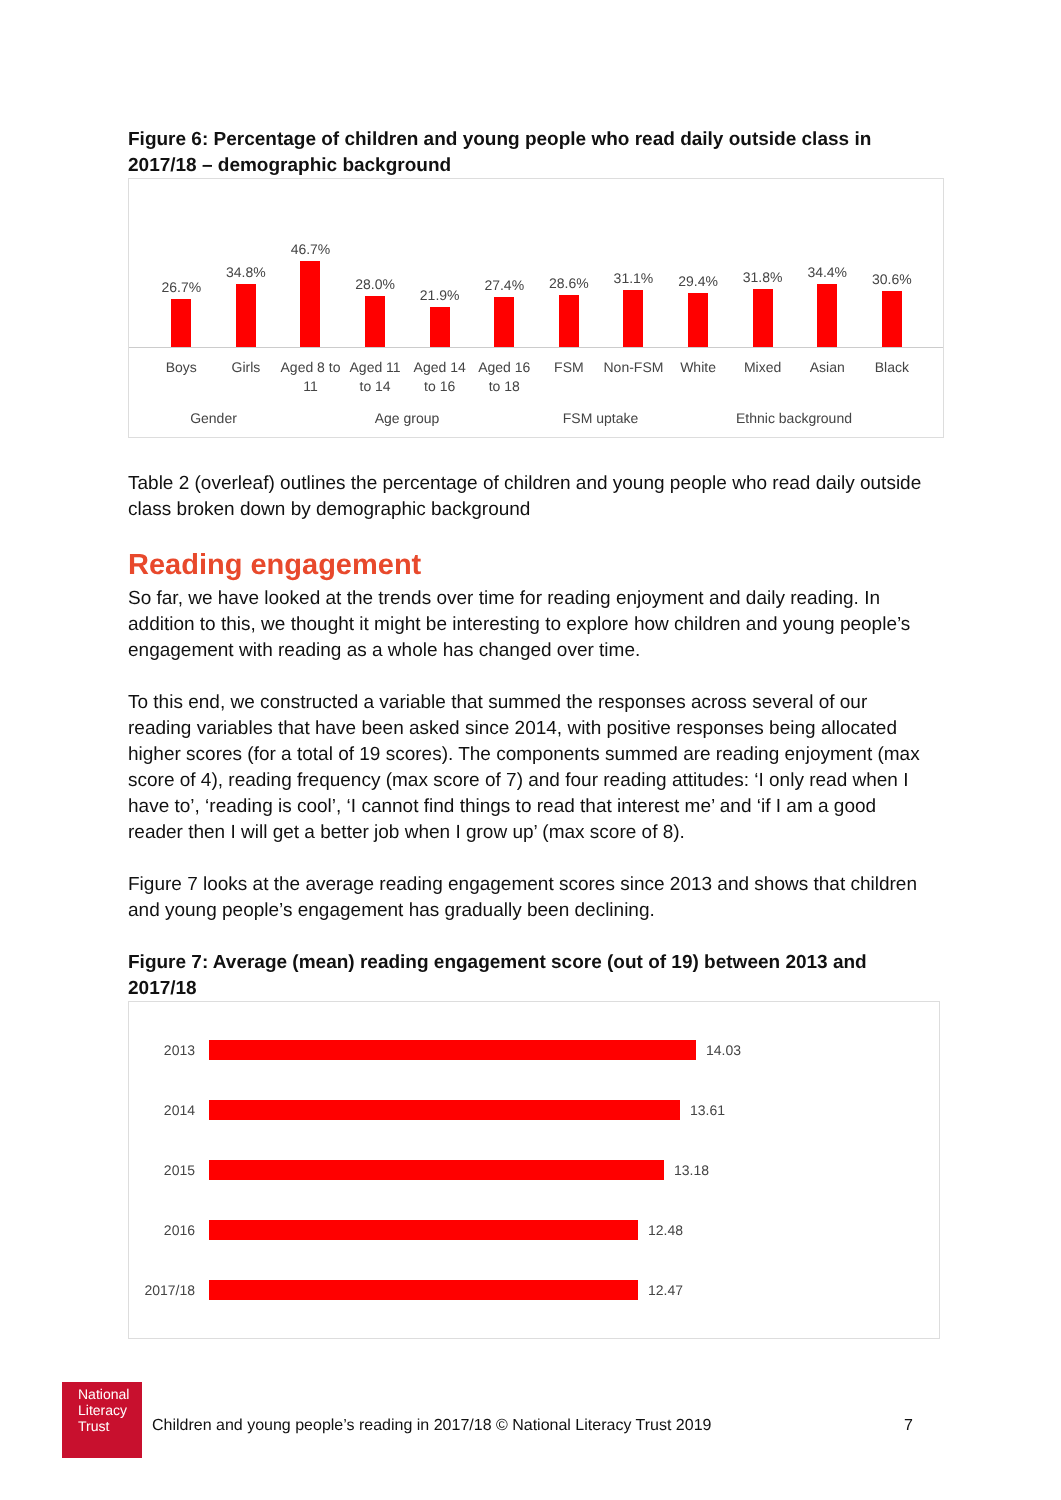Figure 6: Percentage of children and young people who read daily outside class in 2017/18 – demographic background
26.7%
34.8%
46.7%
28.0%
21.9%
27.4%
28.6%
31.1%
29.4%
31.8%
34.4%
30.6%
Boys Girls Aged 8 to 11
Aged 11 to 14
Aged 14 to 16
Aged 16 to 18
FSM Non-FSM White Mixed Asian Black
Gender Age group FSM uptake Ethnic background
Table 2 (overleaf) outlines the percentage of children and young people who read daily outside class broken down by demographic background
Reading engagement
So far, we have looked at the trends over time for reading enjoyment and daily reading. In addition to this, we thought it might be interesting to explore how children and young people’s engagement with reading as a whole has changed over time.
To this end, we constructed a variable that summed the responses across several of our reading variables that have been asked since 2014, with positive responses being allocated higher scores (for a total of 19 scores). The components summed are reading enjoyment (max score of 4), reading frequency (max score of 7) and four reading attitudes: ‘I only read when I have to’, ‘reading is cool’, ‘I cannot find things to read that interest me’ and ‘if I am a good reader then I will get a better job when I grow up’ (max score of 8).
Figure 7 looks at the average reading engagement scores since 2013 and shows that children and young people’s engagement has gradually been declining.
Figure 7: Average (mean) reading engagement score (out of 19) between 2013 and 2017/18
2013 14.03
2014 13.61
2015 13.18
2016 12.48
2017/18 12.47
National Literacy Trust
Children and young people’s reading in 2017/18 © National Literacy Trust 2019
7